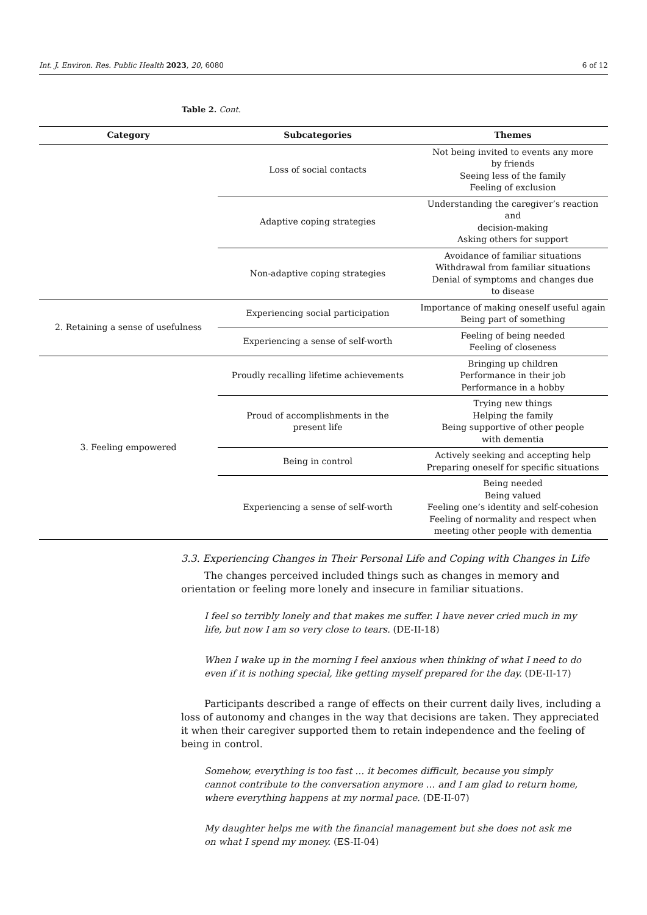Int. J. Environ. Res. Public Health 2023, 20, 6080 6 of 12
Table 2. Cont.
| Category | Subcategories | Themes |
| --- | --- | --- |
| | Loss of social contacts | Not being invited to events any more by friends Seeing less of the family Feeling of exclusion |
| | Adaptive coping strategies | Understanding the caregiver’s reaction and decision-making Asking others for support |
| | Non-adaptive coping strategies | Avoidance of familiar situations Withdrawal from familiar situations Denial of symptoms and changes due to disease |
| 2. Retaining a sense of usefulness | Experiencing social participation | Importance of making oneself useful again Being part of something |
| | Experiencing a sense of self-worth | Feeling of being needed Feeling of closeness |
| 3. Feeling empowered | Proudly recalling lifetime achievements | Bringing up children Performance in their job Performance in a hobby |
| | Proud of accomplishments in the present life | Trying new things Helping the family Being supportive of other people with dementia |
| | Being in control | Actively seeking and accepting help Preparing oneself for specific situations |
| | Experiencing a sense of self-worth | Being needed Being valued Feeling one’s identity and self-cohesion Feeling of normality and respect when meeting other people with dementia |
3.3. Experiencing Changes in Their Personal Life and Coping with Changes in Life
The changes perceived included things such as changes in memory and orientation or feeling more lonely and insecure in familiar situations.
I feel so terribly lonely and that makes me suffer. I have never cried much in my life, but now I am so very close to tears. (DE-II-18)
When I wake up in the morning I feel anxious when thinking of what I need to do even if it is nothing special, like getting myself prepared for the day. (DE-II-17)
Participants described a range of effects on their current daily lives, including a loss of autonomy and changes in the way that decisions are taken. They appreciated it when their caregiver supported them to retain independence and the feeling of being in control.
Somehow, everything is too fast … it becomes difficult, because you simply cannot contribute to the conversation anymore … and I am glad to return home, where everything happens at my normal pace. (DE-II-07)
My daughter helps me with the financial management but she does not ask me on what I spend my money. (ES-II-04)